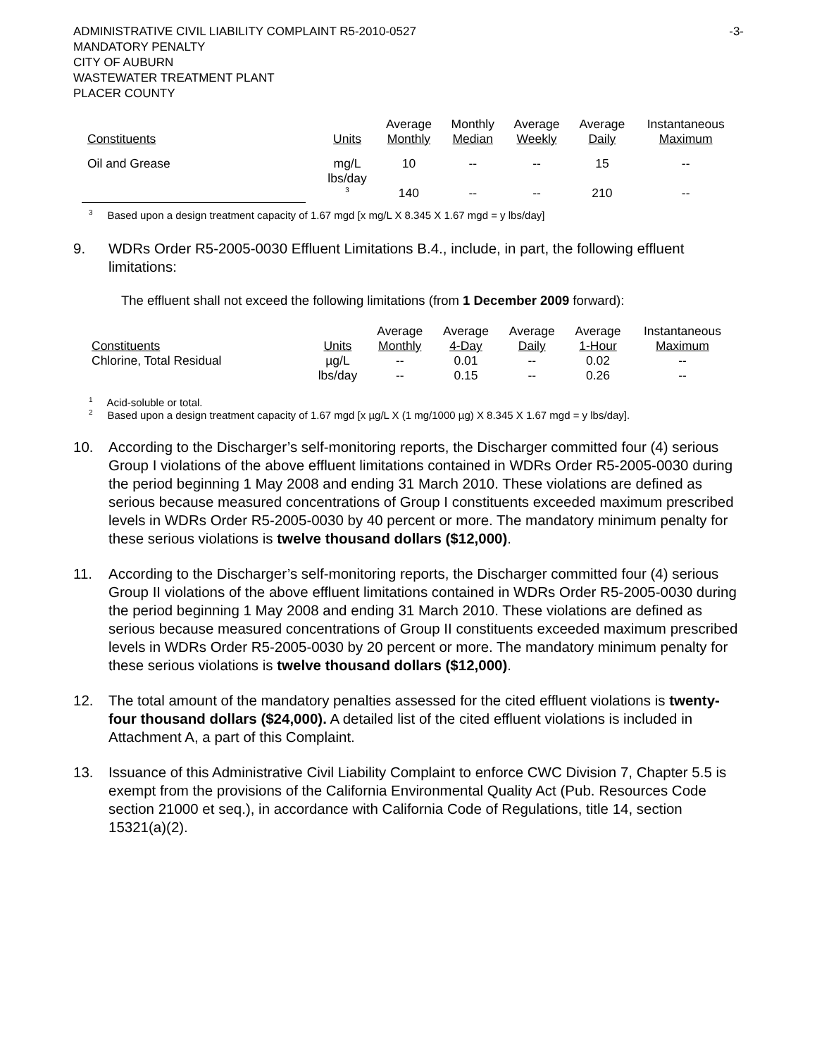ADMINISTRATIVE CIVIL LIABILITY COMPLAINT R5-2010-0527
MANDATORY PENALTY
CITY OF AUBURN
WASTEWATER TREATMENT PLANT
PLACER COUNTY
-3-
| Constituents | Units | Average Monthly | Monthly Median | Average Weekly | Average Daily | Instantaneous Maximum |
| --- | --- | --- | --- | --- | --- | --- |
| Oil and Grease | mg/L lbs/day <sup>3</sup> | 10 140 | -- -- | -- -- | 15 210 | -- -- |
<sup>3</sup> Based upon a design treatment capacity of 1.67 mgd [x mg/L X 8.345 X 1.67 mgd = y lbs/day]
9. WDRs Order R5-2005-0030 Effluent Limitations B.4., include, in part, the following effluent limitations:
The effluent shall not exceed the following limitations (from 1 December 2009 forward):
| Constituents | Units | Average Monthly | Average 4-Day | Average Daily | Average 1-Hour | Instantaneous Maximum |
| --- | --- | --- | --- | --- | --- | --- |
| Chlorine, Total Residual | µg/L | -- | 0.01 | -- | 0.02 | -- |
| | lbs/day | -- | 0.15 | -- | 0.26 | -- |
<sup>1</sup> Acid-soluble or total.
<sup>2</sup> Based upon a design treatment capacity of 1.67 mgd [x µg/L X (1 mg/1000 µg) X 8.345 X 1.67 mgd = y lbs/day].
10. According to the Discharger’s self-monitoring reports, the Discharger committed four (4) serious Group I violations of the above effluent limitations contained in WDRs Order R5-2005-0030 during the period beginning 1 May 2008 and ending 31 March 2010. These violations are defined as serious because measured concentrations of Group I constituents exceeded maximum prescribed levels in WDRs Order R5-2005-0030 by 40 percent or more. The mandatory minimum penalty for these serious violations is twelve thousand dollars ($12,000).
11. According to the Discharger’s self-monitoring reports, the Discharger committed four (4) serious Group II violations of the above effluent limitations contained in WDRs Order R5-2005-0030 during the period beginning 1 May 2008 and ending 31 March 2010. These violations are defined as serious because measured concentrations of Group II constituents exceeded maximum prescribed levels in WDRs Order R5-2005-0030 by 20 percent or more. The mandatory minimum penalty for these serious violations is twelve thousand dollars ($12,000).
12. The total amount of the mandatory penalties assessed for the cited effluent violations is twenty-four thousand dollars ($24,000). A detailed list of the cited effluent violations is included in Attachment A, a part of this Complaint.
13. Issuance of this Administrative Civil Liability Complaint to enforce CWC Division 7, Chapter 5.5 is exempt from the provisions of the California Environmental Quality Act (Pub. Resources Code section 21000 et seq.), in accordance with California Code of Regulations, title 14, section 15321(a)(2).